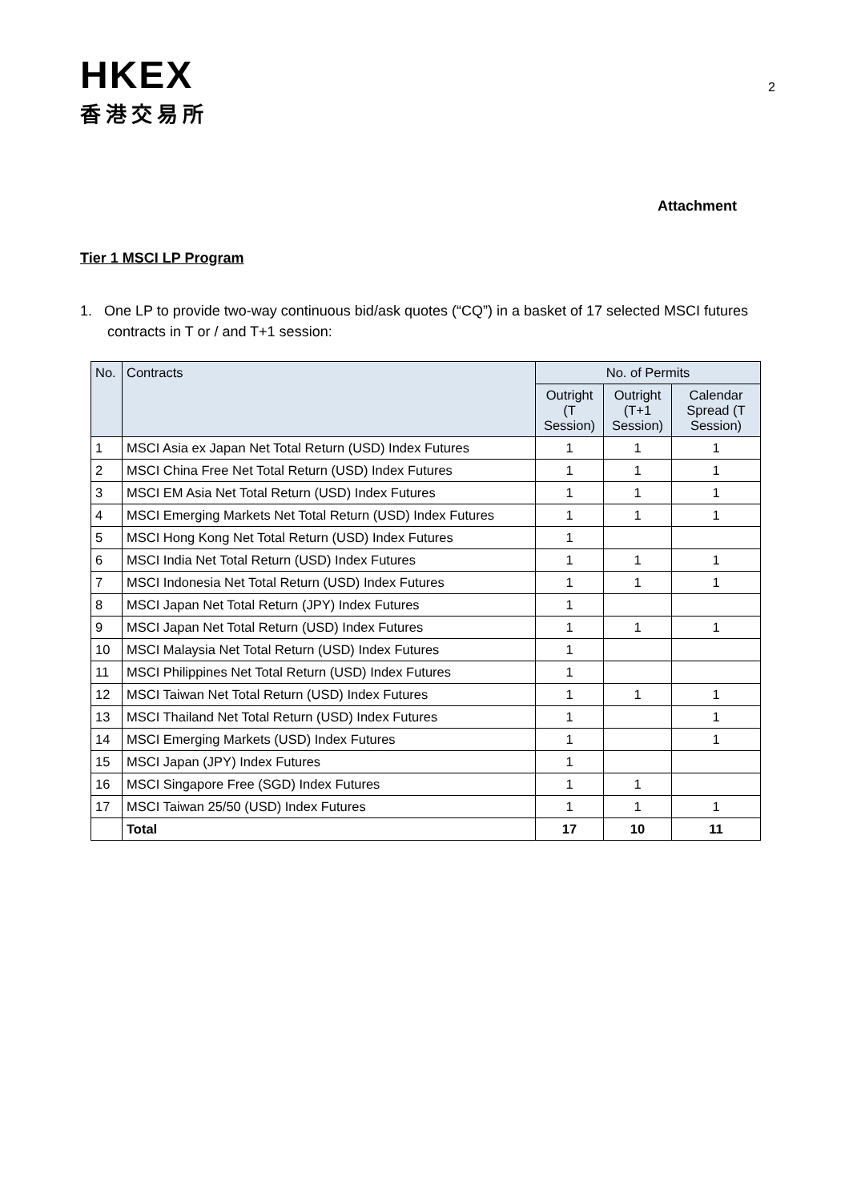HKEX
香港交易所
2
Attachment
Tier 1 MSCI LP Program
1. One LP to provide two-way continuous bid/ask quotes (“CQ”) in a basket of 17 selected MSCI futures contracts in T or / and T+1 session:
| No. | Contracts | No. of Permits | | |
| --- | --- | --- | --- | --- |
| | | Outright (T Session) | Outright (T+1 Session) | Calendar Spread (T Session) |
| 1 | MSCI Asia ex Japan Net Total Return (USD) Index Futures | 1 | 1 | 1 |
| 2 | MSCI China Free Net Total Return (USD) Index Futures | 1 | 1 | 1 |
| 3 | MSCI EM Asia Net Total Return (USD) Index Futures | 1 | 1 | 1 |
| 4 | MSCI Emerging Markets Net Total Return (USD) Index Futures | 1 | 1 | 1 |
| 5 | MSCI Hong Kong Net Total Return (USD) Index Futures | 1 | | |
| 6 | MSCI India Net Total Return (USD) Index Futures | 1 | 1 | 1 |
| 7 | MSCI Indonesia Net Total Return (USD) Index Futures | 1 | 1 | 1 |
| 8 | MSCI Japan Net Total Return (JPY) Index Futures | 1 | | |
| 9 | MSCI Japan Net Total Return (USD) Index Futures | 1 | 1 | 1 |
| 10 | MSCI Malaysia Net Total Return (USD) Index Futures | 1 | | |
| 11 | MSCI Philippines Net Total Return (USD) Index Futures | 1 | | |
| 12 | MSCI Taiwan Net Total Return (USD) Index Futures | 1 | 1 | 1 |
| 13 | MSCI Thailand Net Total Return (USD) Index Futures | 1 | | 1 |
| 14 | MSCI Emerging Markets (USD) Index Futures | 1 | | 1 |
| 15 | MSCI Japan (JPY) Index Futures | 1 | | |
| 16 | MSCI Singapore Free (SGD) Index Futures | 1 | 1 | |
| 17 | MSCI Taiwan 25/50 (USD) Index Futures | 1 | 1 | 1 |
| | Total | 17 | 10 | 11 |